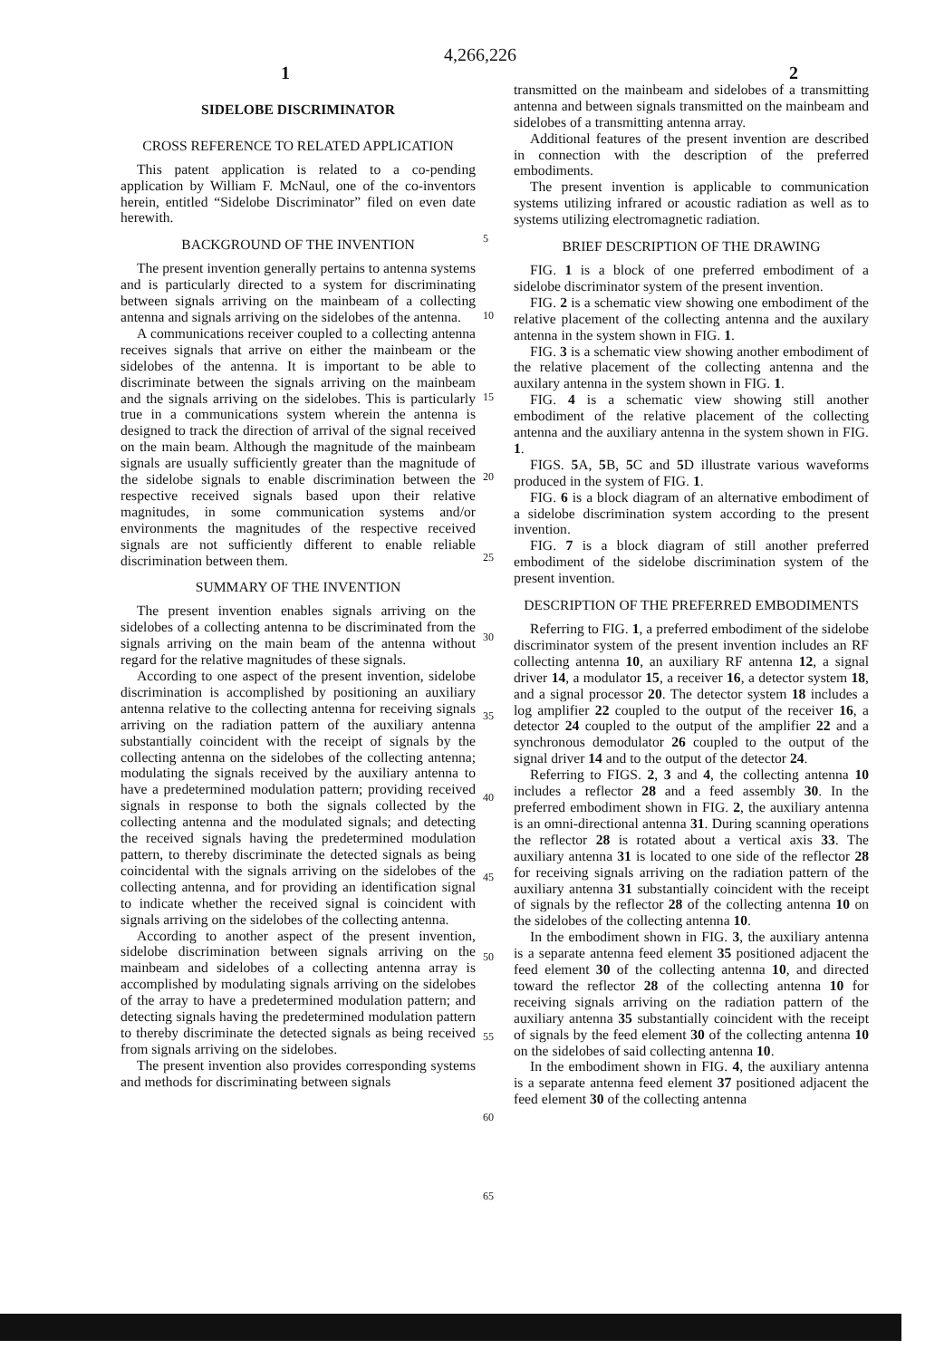4,266,226
1 2
SIDELOBE DISCRIMINATOR
CROSS REFERENCE TO RELATED APPLICATION
This patent application is related to a co-pending application by William F. McNaul, one of the co-inventors herein, entitled “Sidelobe Discriminator” filed on even date herewith.
BACKGROUND OF THE INVENTION
The present invention generally pertains to antenna systems and is particularly directed to a system for discriminating between signals arriving on the mainbeam of a collecting antenna and signals arriving on the sidelobes of the antenna.
A communications receiver coupled to a collecting antenna receives signals that arrive on either the mainbeam or the sidelobes of the antenna. It is important to be able to discriminate between the signals arriving on the mainbeam and the signals arriving on the sidelobes. This is particularly true in a communications system wherein the antenna is designed to track the direction of arrival of the signal received on the main beam. Although the magnitude of the mainbeam signals are usually sufficiently greater than the magnitude of the sidelobe signals to enable discrimination between the respective received signals based upon their relative magnitudes, in some communication systems and/or environments the magnitudes of the respective received signals are not sufficiently different to enable reliable discrimination between them.
SUMMARY OF THE INVENTION
The present invention enables signals arriving on the sidelobes of a collecting antenna to be discriminated from the signals arriving on the main beam of the antenna without regard for the relative magnitudes of these signals.
According to one aspect of the present invention, sidelobe discrimination is accomplished by positioning an auxiliary antenna relative to the collecting antenna for receiving signals arriving on the radiation pattern of the auxiliary antenna substantially coincident with the receipt of signals by the collecting antenna on the sidelobes of the collecting antenna; modulating the signals received by the auxiliary antenna to have a predetermined modulation pattern; providing received signals in response to both the signals collected by the collecting antenna and the modulated signals; and detecting the received signals having the predetermined modulation pattern, to thereby discriminate the detected signals as being coincidental with the signals arriving on the sidelobes of the collecting antenna, and for providing an identification signal to indicate whether the received signal is coincident with signals arriving on the sidelobes of the collecting antenna.
According to another aspect of the present invention, sidelobe discrimination between signals arriving on the mainbeam and sidelobes of a collecting antenna array is accomplished by modulating signals arriving on the sidelobes of the array to have a predetermined modulation pattern; and detecting signals having the predetermined modulation pattern to thereby discriminate the detected signals as being received from signals arriving on the sidelobes.
The present invention also provides corresponding systems and methods for discriminating between signals
5
10
15
20
25
30
35
40
45
50
55
60
65
transmitted on the mainbeam and sidelobes of a transmitting antenna and between signals transmitted on the mainbeam and sidelobes of a transmitting antenna array.
Additional features of the present invention are described in connection with the description of the preferred embodiments.
The present invention is applicable to communication systems utilizing infrared or acoustic radiation as well as to systems utilizing electromagnetic radiation.
BRIEF DESCRIPTION OF THE DRAWING
FIG. 1 is a block of one preferred embodiment of a sidelobe discriminator system of the present invention.
FIG. 2 is a schematic view showing one embodiment of the relative placement of the collecting antenna and the auxilary antenna in the system shown in FIG. 1.
FIG. 3 is a schematic view showing another embodiment of the relative placement of the collecting antenna and the auxilary antenna in the system shown in FIG. 1.
FIG. 4 is a schematic view showing still another embodiment of the relative placement of the collecting antenna and the auxiliary antenna in the system shown in FIG. 1.
FIGS. 5 A, 5 B, 5 C and 5 D illustrate various waveforms produced in the system of FIG. 1.
FIG. 6 is a block diagram of an alternative embodiment of a sidelobe discrimination system according to the present invention.
FIG. 7 is a block diagram of still another preferred embodiment of the sidelobe discrimination system of the present invention.
DESCRIPTION OF THE PREFERRED EMBODIMENTS
Referring to FIG. 1, a preferred embodiment of the sidelobe discriminator system of the present invention includes an RF collecting antenna 10, an auxiliary RF antenna 12, a signal driver 14, a modulator 15, a receiver 16, a detector system 18, and a signal processor 20. The detector system 18 includes a log amplifier 22 coupled to the output of the receiver 16, a detector 24 coupled to the output of the amplifier 22 and a synchronous demodulator 26 coupled to the output of the signal driver 14 and to the output of the detector 24.
Referring to FIGS. 2, 3 and 4, the collecting antenna 10 includes a reflector 28 and a feed assembly 30. In the preferred embodiment shown in FIG. 2, the auxiliary antenna is an omni-directional antenna 31. During scanning operations the reflector 28 is rotated about a vertical axis 33. The auxiliary antenna 31 is located to one side of the reflector 28 for receiving signals arriving on the radiation pattern of the auxiliary antenna 31 substantially coincident with the receipt of signals by the reflector 28 of the collecting antenna 10 on the sidelobes of the collecting antenna 10.
In the embodiment shown in FIG. 3, the auxiliary antenna is a separate antenna feed element 35 positioned adjacent the feed element 30 of the collecting antenna 10, and directed toward the reflector 28 of the collecting antenna 10 for receiving signals arriving on the radiation pattern of the auxiliary antenna 35 substantially coincident with the receipt of signals by the feed element 30 of the collecting antenna 10 on the sidelobes of said collecting antenna 10.
In the embodiment shown in FIG. 4, the auxiliary antenna is a separate antenna feed element 37 positioned adjacent the feed element 30 of the collecting antenna